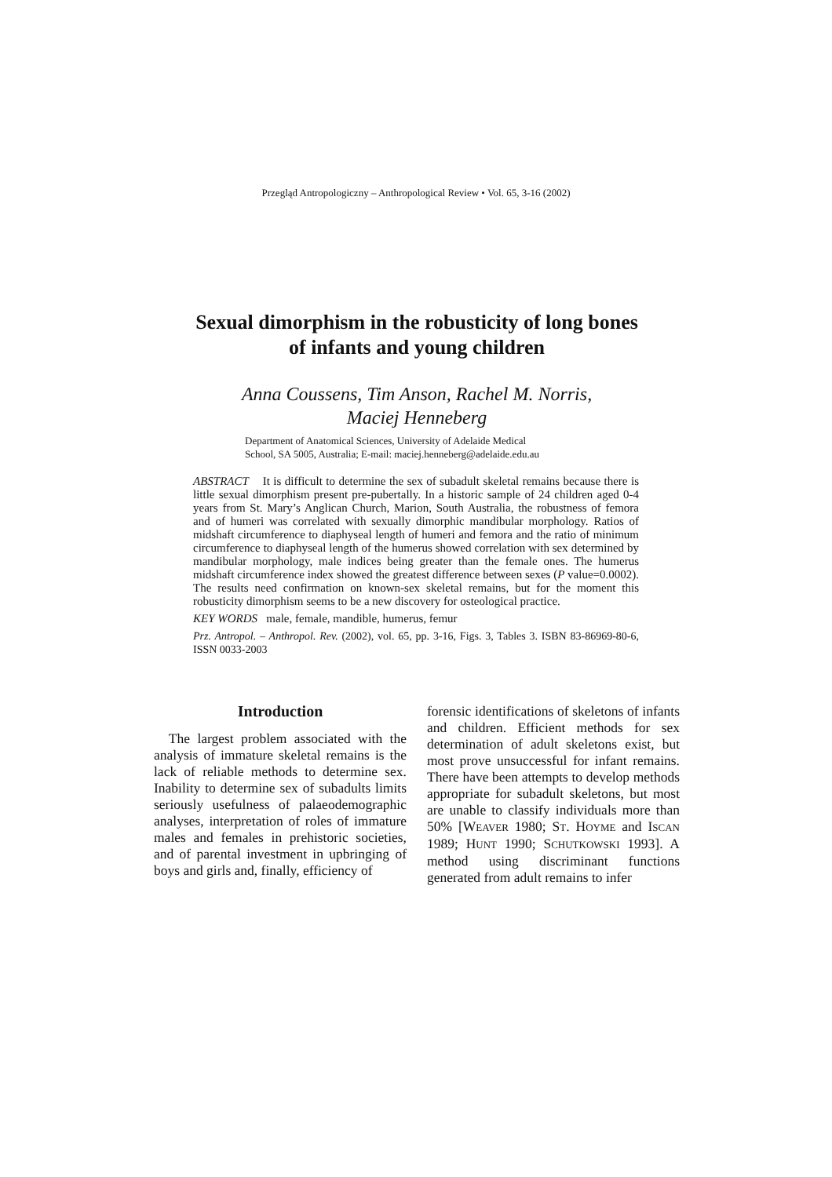Przegląd Antropologiczny – Anthropological Review • Vol. 65, 3-16 (2002)
Sexual dimorphism in the robusticity of long bones
of infants and young children
Anna Coussens, Tim Anson, Rachel M. Norris,
Maciej Henneberg
Department of Anatomical Sciences, University of Adelaide Medical
School, SA 5005, Australia; E-mail: maciej.henneberg@adelaide.edu.au
ABSTRACT It is difficult to determine the sex of subadult skeletal remains because there is little sexual dimorphism present pre-pubertally. In a historic sample of 24 children aged 0-4 years from St. Mary’s Anglican Church, Marion, South Australia, the robustness of femora and of humeri was correlated with sexually dimorphic mandibular morphology. Ratios of midshaft circumference to diaphyseal length of humeri and femora and the ratio of minimum circumference to diaphyseal length of the humerus showed correlation with sex determined by mandibular morphology, male indices being greater than the female ones. The humerus midshaft circumference index showed the greatest difference between sexes (P value=0.0002). The results need confirmation on known-sex skeletal remains, but for the moment this robusticity dimorphism seems to be a new discovery for osteological practice.
KEY WORDS male, female, mandible, humerus, femur
Prz. Antropol. – Anthropol. Rev. (2002), vol. 65, pp. 3-16, Figs. 3, Tables 3. ISBN 83-86969-80-6, ISSN 0033-2003
Introduction
The largest problem associated with the analysis of immature skeletal remains is the lack of reliable methods to determine sex. Inability to determine sex of subadults limits seriously usefulness of palaeodemographic analyses, interpretation of roles of immature males and females in prehistoric societies, and of parental investment in upbringing of boys and girls and, finally, efficiency of
forensic identifications of skeletons of infants and children. Efficient methods for sex determination of adult skeletons exist, but most prove unsuccessful for infant remains. There have been attempts to develop methods appropriate for subadult skeletons, but most are unable to classify individuals more than 50% [WEAVER 1980; ST. HOYME and ISCAN 1989; HUNT 1990; SCHUTKOWSKI 1993]. A method using discriminant functions generated from adult remains to infer